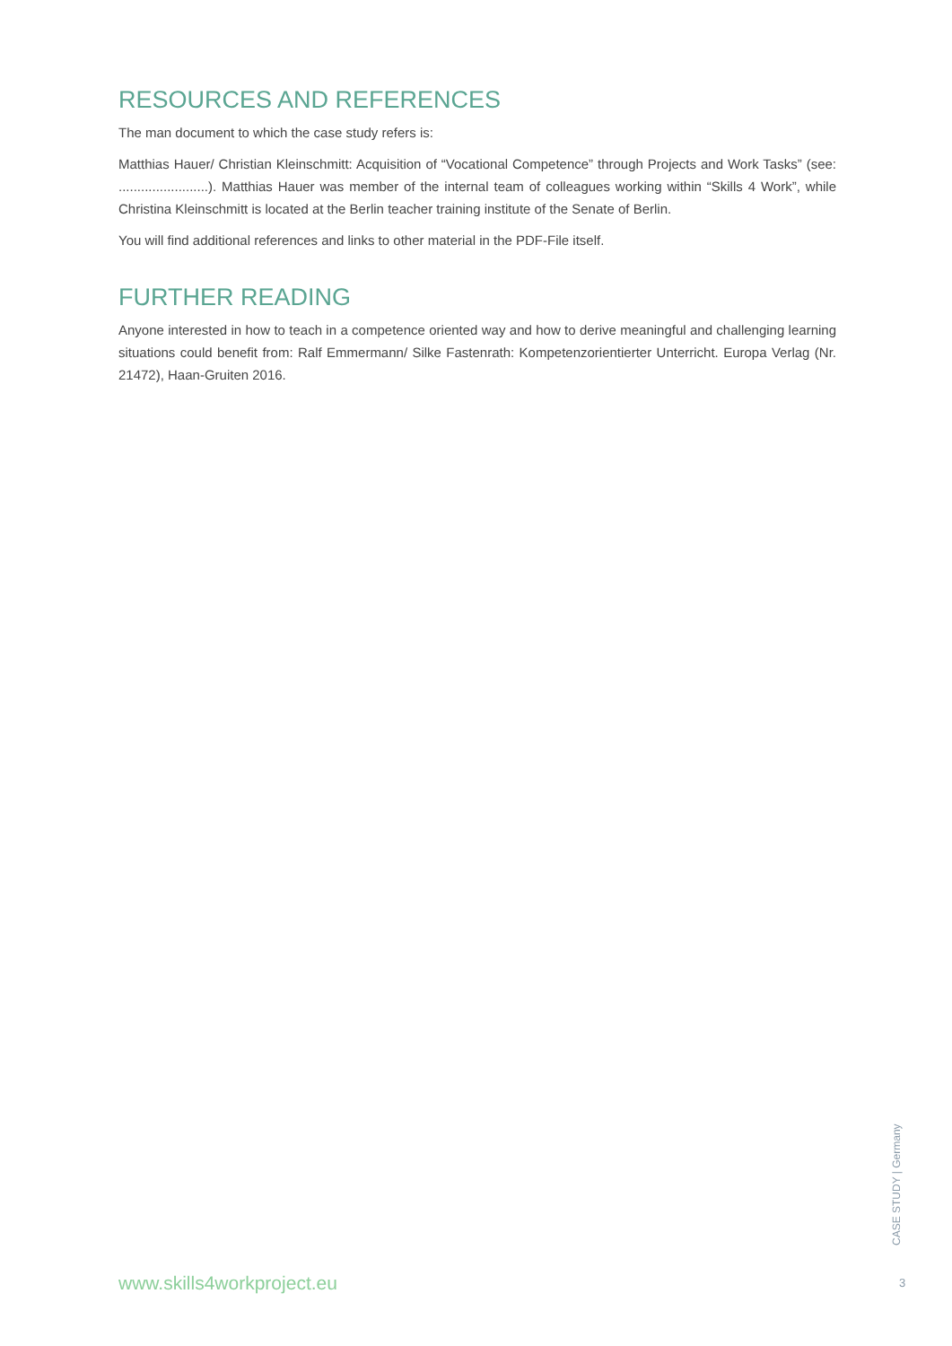RESOURCES AND REFERENCES
The man document to which the case study refers is:
Matthias Hauer/ Christian Kleinschmitt: Acquisition of “Vocational Competence” through Projects and Work Tasks” (see: ........................). Matthias Hauer was member of the internal team of colleagues working within “Skills 4 Work”, while Christina Kleinschmitt is located at the Berlin teacher training institute of the Senate of Berlin.
You will find additional references and links to other material in the PDF-File itself.
FURTHER READING
Anyone interested in how to teach in a competence oriented way and how to derive meaningful and challenging learning situations could benefit from: Ralf Emmermann/ Silke Fastenrath: Kompetenzorientierter Unterricht. Europa Verlag (Nr. 21472), Haan-Gruiten 2016.
www.skills4workproject.eu
CASE STUDY | Germany
3